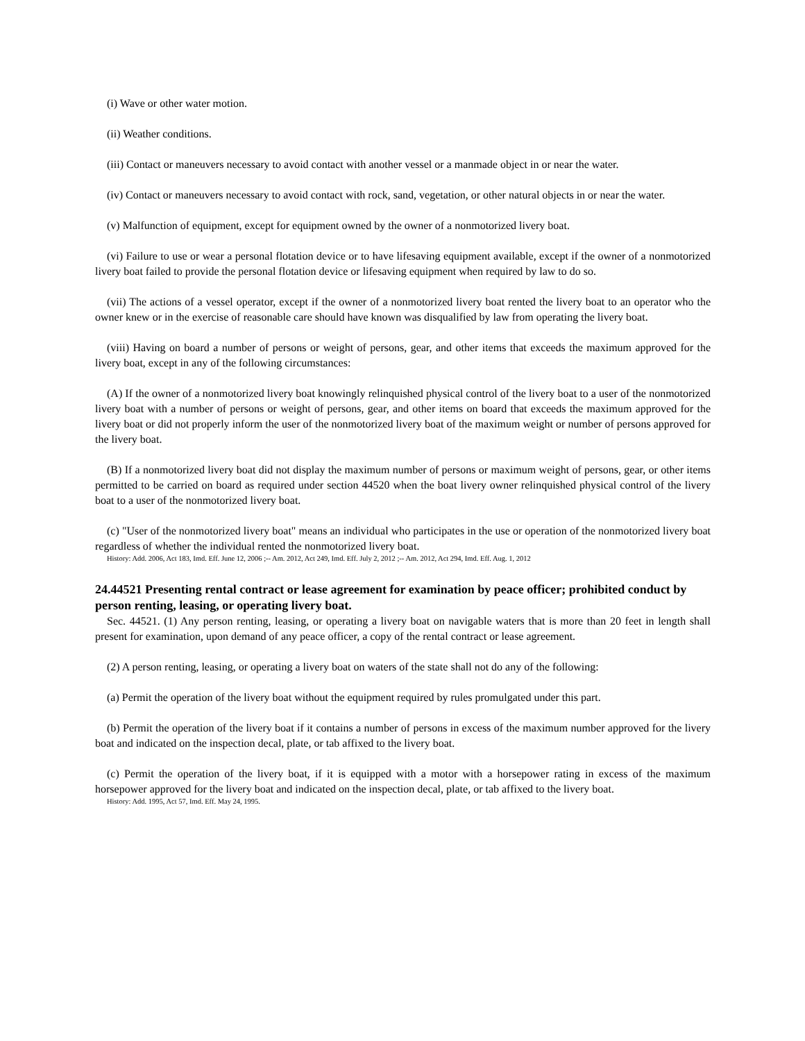(i) Wave or other water motion.
(ii) Weather conditions.
(iii) Contact or maneuvers necessary to avoid contact with another vessel or a manmade object in or near the water.
(iv) Contact or maneuvers necessary to avoid contact with rock, sand, vegetation, or other natural objects in or near the water.
(v) Malfunction of equipment, except for equipment owned by the owner of a nonmotorized livery boat.
(vi) Failure to use or wear a personal flotation device or to have lifesaving equipment available, except if the owner of a nonmotorized livery boat failed to provide the personal flotation device or lifesaving equipment when required by law to do so.
(vii) The actions of a vessel operator, except if the owner of a nonmotorized livery boat rented the livery boat to an operator who the owner knew or in the exercise of reasonable care should have known was disqualified by law from operating the livery boat.
(viii) Having on board a number of persons or weight of persons, gear, and other items that exceeds the maximum approved for the livery boat, except in any of the following circumstances:
(A) If the owner of a nonmotorized livery boat knowingly relinquished physical control of the livery boat to a user of the nonmotorized livery boat with a number of persons or weight of persons, gear, and other items on board that exceeds the maximum approved for the livery boat or did not properly inform the user of the nonmotorized livery boat of the maximum weight or number of persons approved for the livery boat.
(B) If a nonmotorized livery boat did not display the maximum number of persons or maximum weight of persons, gear, or other items permitted to be carried on board as required under section 44520 when the boat livery owner relinquished physical control of the livery boat to a user of the nonmotorized livery boat.
(c) "User of the nonmotorized livery boat" means an individual who participates in the use or operation of the nonmotorized livery boat regardless of whether the individual rented the nonmotorized livery boat.
History: Add. 2006, Act 183, Imd. Eff. June 12, 2006 ;-- Am. 2012, Act 249, Imd. Eff. July 2, 2012 ;-- Am. 2012, Act 294, Imd. Eff. Aug. 1, 2012
24.44521 Presenting rental contract or lease agreement for examination by peace officer; prohibited conduct by person renting, leasing, or operating livery boat.
Sec. 44521. (1) Any person renting, leasing, or operating a livery boat on navigable waters that is more than 20 feet in length shall present for examination, upon demand of any peace officer, a copy of the rental contract or lease agreement.
(2) A person renting, leasing, or operating a livery boat on waters of the state shall not do any of the following:
(a) Permit the operation of the livery boat without the equipment required by rules promulgated under this part.
(b) Permit the operation of the livery boat if it contains a number of persons in excess of the maximum number approved for the livery boat and indicated on the inspection decal, plate, or tab affixed to the livery boat.
(c) Permit the operation of the livery boat, if it is equipped with a motor with a horsepower rating in excess of the maximum horsepower approved for the livery boat and indicated on the inspection decal, plate, or tab affixed to the livery boat.
History: Add. 1995, Act 57, Imd. Eff. May 24, 1995.